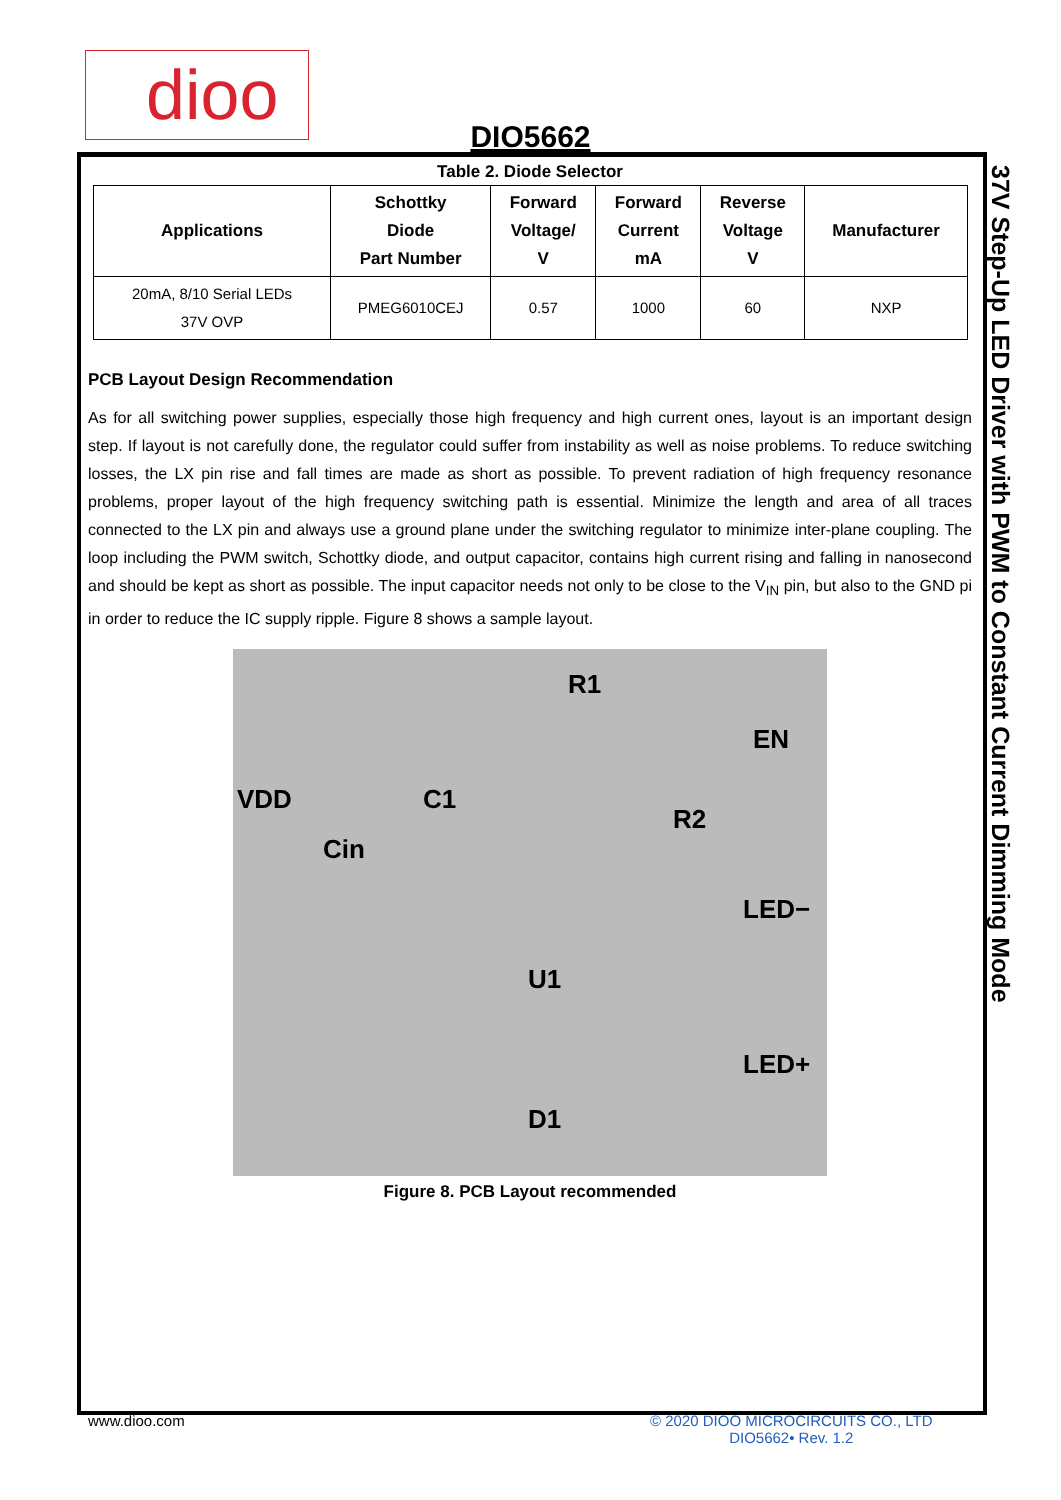dioo
DIO5662
37V Step-Up LED Driver with PWM to Constant Current Dimming Mode
Table 2. Diode Selector
| Applications | Schottky Diode Part Number | Forward Voltage/ V | Forward Current mA | Reverse Voltage V | Manufacturer |
| --- | --- | --- | --- | --- | --- |
| 20mA, 8/10 Serial LEDs 37V OVP | PMEG6010CEJ | 0.57 | 1000 | 60 | NXP |
PCB Layout Design Recommendation
As for all switching power supplies, especially those high frequency and high current ones, layout is an important design step. If layout is not carefully done, the regulator could suffer from instability as well as noise problems. To reduce switching losses, the LX pin rise and fall times are made as short as possible. To prevent radiation of high frequency resonance problems, proper layout of the high frequency switching path is essential. Minimize the length and area of all traces connected to the LX pin and always use a ground plane under the switching regulator to minimize inter-plane coupling. The loop including the PWM switch, Schottky diode, and output capacitor, contains high current rising and falling in nanosecond and should be kept as short as possible. The input capacitor needs not only to be close to the V<sub>IN</sub> pin, but also to the GND pi in order to reduce the IC supply ripple. Figure 8 shows a sample layout.
VDD
R1
EN
C1
R2
Cin
LED−
U1
LED+
D1
Figure 8. PCB Layout recommended
www.dioo.com
© 2020 DIOO MICROCIRCUITS CO., LTD
DIO5662• Rev. 1.2